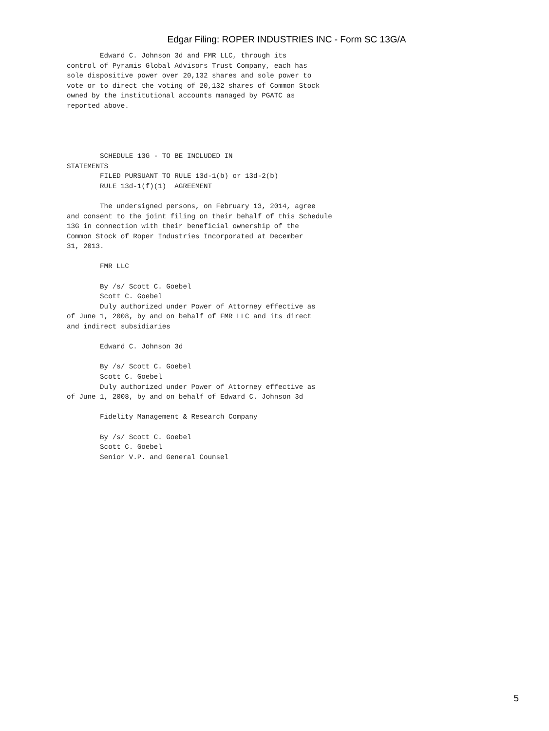Edgar Filing: ROPER INDUSTRIES INC - Form SC 13G/A
        Edward C. Johnson 3d and FMR LLC, through its
control of Pyramis Global Advisors Trust Company, each has
sole dispositive power over 20,132 shares and sole power to
vote or to direct the voting of 20,132 shares of Common Stock
owned by the institutional accounts managed by PGATC as
reported above.




        SCHEDULE 13G - TO BE INCLUDED IN
STATEMENTS
        FILED PURSUANT TO RULE 13d-1(b) or 13d-2(b)
        RULE 13d-1(f)(1)  AGREEMENT

        The undersigned persons, on February 13, 2014, agree
and consent to the joint filing on their behalf of this Schedule
13G in connection with their beneficial ownership of the
Common Stock of Roper Industries Incorporated at December
31, 2013.

        FMR LLC

        By /s/ Scott C. Goebel
        Scott C. Goebel
        Duly authorized under Power of Attorney effective as
of June 1, 2008, by and on behalf of FMR LLC and its direct
and indirect subsidiaries

        Edward C. Johnson 3d

        By /s/ Scott C. Goebel
        Scott C. Goebel
        Duly authorized under Power of Attorney effective as
of June 1, 2008, by and on behalf of Edward C. Johnson 3d

        Fidelity Management & Research Company

        By /s/ Scott C. Goebel
        Scott C. Goebel
        Senior V.P. and General Counsel
5